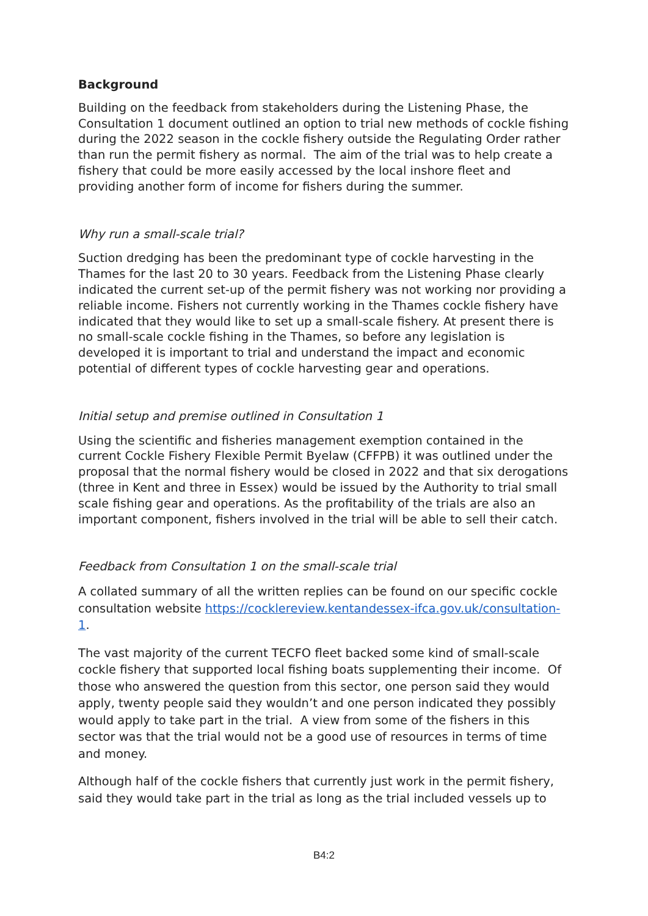Background
Building on the feedback from stakeholders during the Listening Phase, the Consultation 1 document outlined an option to trial new methods of cockle fishing during the 2022 season in the cockle fishery outside the Regulating Order rather than run the permit fishery as normal. The aim of the trial was to help create a fishery that could be more easily accessed by the local inshore fleet and providing another form of income for fishers during the summer.
Why run a small-scale trial?
Suction dredging has been the predominant type of cockle harvesting in the Thames for the last 20 to 30 years. Feedback from the Listening Phase clearly indicated the current set-up of the permit fishery was not working nor providing a reliable income. Fishers not currently working in the Thames cockle fishery have indicated that they would like to set up a small-scale fishery. At present there is no small-scale cockle fishing in the Thames, so before any legislation is developed it is important to trial and understand the impact and economic potential of different types of cockle harvesting gear and operations.
Initial setup and premise outlined in Consultation 1
Using the scientific and fisheries management exemption contained in the current Cockle Fishery Flexible Permit Byelaw (CFFPB) it was outlined under the proposal that the normal fishery would be closed in 2022 and that six derogations (three in Kent and three in Essex) would be issued by the Authority to trial small scale fishing gear and operations. As the profitability of the trials are also an important component, fishers involved in the trial will be able to sell their catch.
Feedback from Consultation 1 on the small-scale trial
A collated summary of all the written replies can be found on our specific cockle consultation website https://cocklereview.kentandessex-ifca.gov.uk/consultation-1.
The vast majority of the current TECFO fleet backed some kind of small-scale cockle fishery that supported local fishing boats supplementing their income. Of those who answered the question from this sector, one person said they would apply, twenty people said they wouldn’t and one person indicated they possibly would apply to take part in the trial. A view from some of the fishers in this sector was that the trial would not be a good use of resources in terms of time and money.
Although half of the cockle fishers that currently just work in the permit fishery, said they would take part in the trial as long as the trial included vessels up to
B4:2